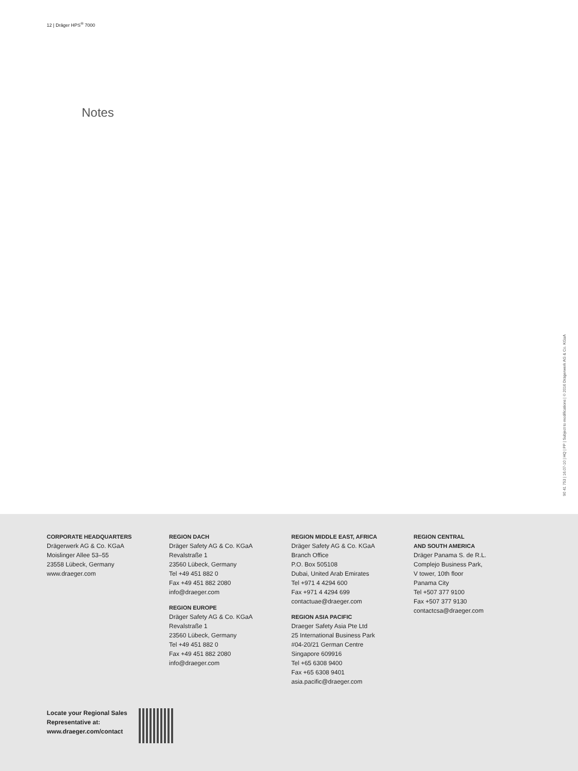12 | Dräger HPS<sup>®</sup> 7000
Notes
90 41 753 | 16.07-10 | HQ | PP | Subject to modifications | © 2016 Drägerwerk AG & Co. KGaA
CORPORATE HEADQUARTERS
Drägerwerk AG & Co. KGaA
Moislinger Allee 53–55
23558 Lübeck, Germany
www.draeger.com
REGION DACH
Dräger Safety AG & Co. KGaA
Revalstraße 1
23560 Lübeck, Germany
Tel +49 451 882 0
Fax +49 451 882 2080
info@draeger.com
REGION EUROPE
Dräger Safety AG & Co. KGaA
Revalstraße 1
23560 Lübeck, Germany
Tel +49 451 882 0
Fax +49 451 882 2080
info@draeger.com
REGION MIDDLE EAST, AFRICA
Dräger Safety AG & Co. KGaA
Branch Office
P.O. Box 505108
Dubai, United Arab Emirates
Tel +971 4 4294 600
Fax +971 4 4294 699
contactuae@draeger.com
REGION ASIA PACIFIC
Draeger Safety Asia Pte Ltd
25 International Business Park
#04-20/21 German Centre
Singapore 609916
Tel +65 6308 9400
Fax +65 6308 9401
asia.pacific@draeger.com
REGION CENTRAL
AND SOUTH AMERICA
Dräger Panama S. de R.L.
Complejo Business Park,
V tower, 10th floor
Panama City
Tel +507 377 9100
Fax +507 377 9130
contactcsa@draeger.com
Locate your Regional Sales
Representative at:
www.draeger.com/contact